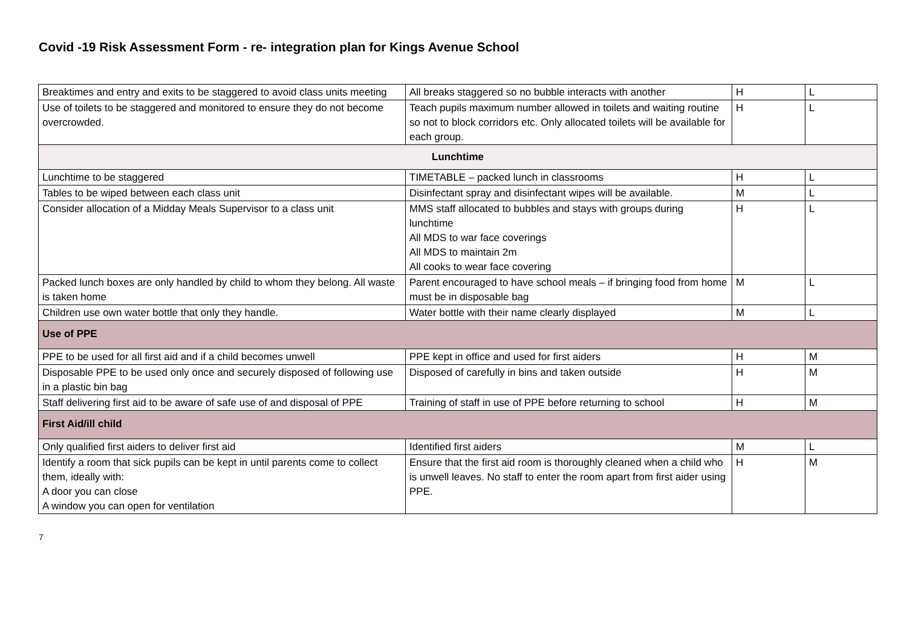Covid -19 Risk Assessment Form - re- integration plan for Kings Avenue School
| Breaktimes and entry and exits to be staggered to avoid class units meeting | All breaks staggered so no bubble interacts with another | H | L |
| Use of toilets to be staggered and monitored to ensure they do not become overcrowded. | Teach pupils maximum number allowed in toilets and waiting routine so not to block corridors etc. Only allocated toilets will be available for each group. | H | L |
| Lunchtime | | | |
| Lunchtime to be staggered | TIMETABLE – packed lunch in classrooms | H | L |
| Tables to be wiped between each class unit | Disinfectant spray and disinfectant wipes will be available. | M | L |
| Consider allocation of a Midday Meals Supervisor to a class unit | MMS staff allocated to bubbles and stays with groups during lunchtime All MDS to war face coverings All MDS to maintain 2m All cooks to wear face covering | H | L |
| Packed lunch boxes are only handled by child to whom they belong. All waste is taken home | Parent encouraged to have school meals – if bringing food from home must be in disposable bag | M | L |
| Children use own water bottle that only they handle. | Water bottle with their name clearly displayed | M | L |
| Use of PPE | | | |
| PPE to be used for all first aid and if a child becomes unwell | PPE kept in office and used for first aiders | H | M |
| Disposable PPE to be used only once and securely disposed of following use in a plastic bin bag | Disposed of carefully in bins and taken outside | H | M |
| Staff delivering first aid to be aware of safe use of and disposal of PPE | Training of staff in use of PPE before returning to school | H | M |
| First Aid/ill child | | | |
| Only qualified first aiders to deliver first aid | Identified first aiders | M | L |
| Identify a room that sick pupils can be kept in until parents come to collect them, ideally with: A door you can close A window you can open for ventilation | Ensure that the first aid room is thoroughly cleaned when a child who is unwell leaves. No staff to enter the room apart from first aider using PPE. | H | M |
7